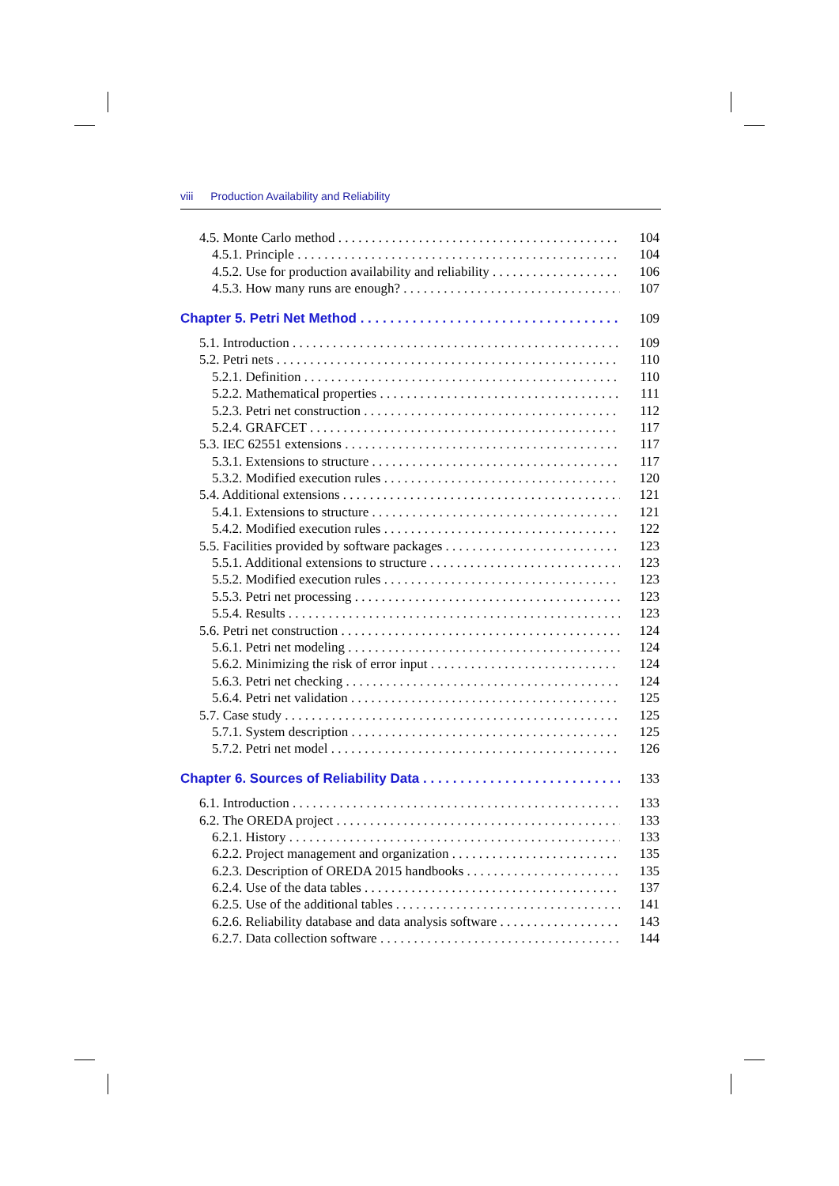viii Production Availability and Reliability
4.5. Monte Carlo method 104
4.5.1. Principle 104
4.5.2. Use for production availability and reliability 106
4.5.3. How many runs are enough? 107
Chapter 5. Petri Net Method 109
5.1. Introduction 109
5.2. Petri nets 110
5.2.1. Definition 110
5.2.2. Mathematical properties 111
5.2.3. Petri net construction 112
5.2.4. GRAFCET 117
5.3. IEC 62551 extensions 117
5.3.1. Extensions to structure 117
5.3.2. Modified execution rules 120
5.4. Additional extensions 121
5.4.1. Extensions to structure 121
5.4.2. Modified execution rules 122
5.5. Facilities provided by software packages 123
5.5.1. Additional extensions to structure 123
5.5.2. Modified execution rules 123
5.5.3. Petri net processing 123
5.5.4. Results 123
5.6. Petri net construction 124
5.6.1. Petri net modeling 124
5.6.2. Minimizing the risk of error input 124
5.6.3. Petri net checking 124
5.6.4. Petri net validation 125
5.7. Case study 125
5.7.1. System description 125
5.7.2. Petri net model 126
Chapter 6. Sources of Reliability Data 133
6.1. Introduction 133
6.2. The OREDA project 133
6.2.1. History 133
6.2.2. Project management and organization 135
6.2.3. Description of OREDA 2015 handbooks 135
6.2.4. Use of the data tables 137
6.2.5. Use of the additional tables 141
6.2.6. Reliability database and data analysis software 143
6.2.7. Data collection software 144